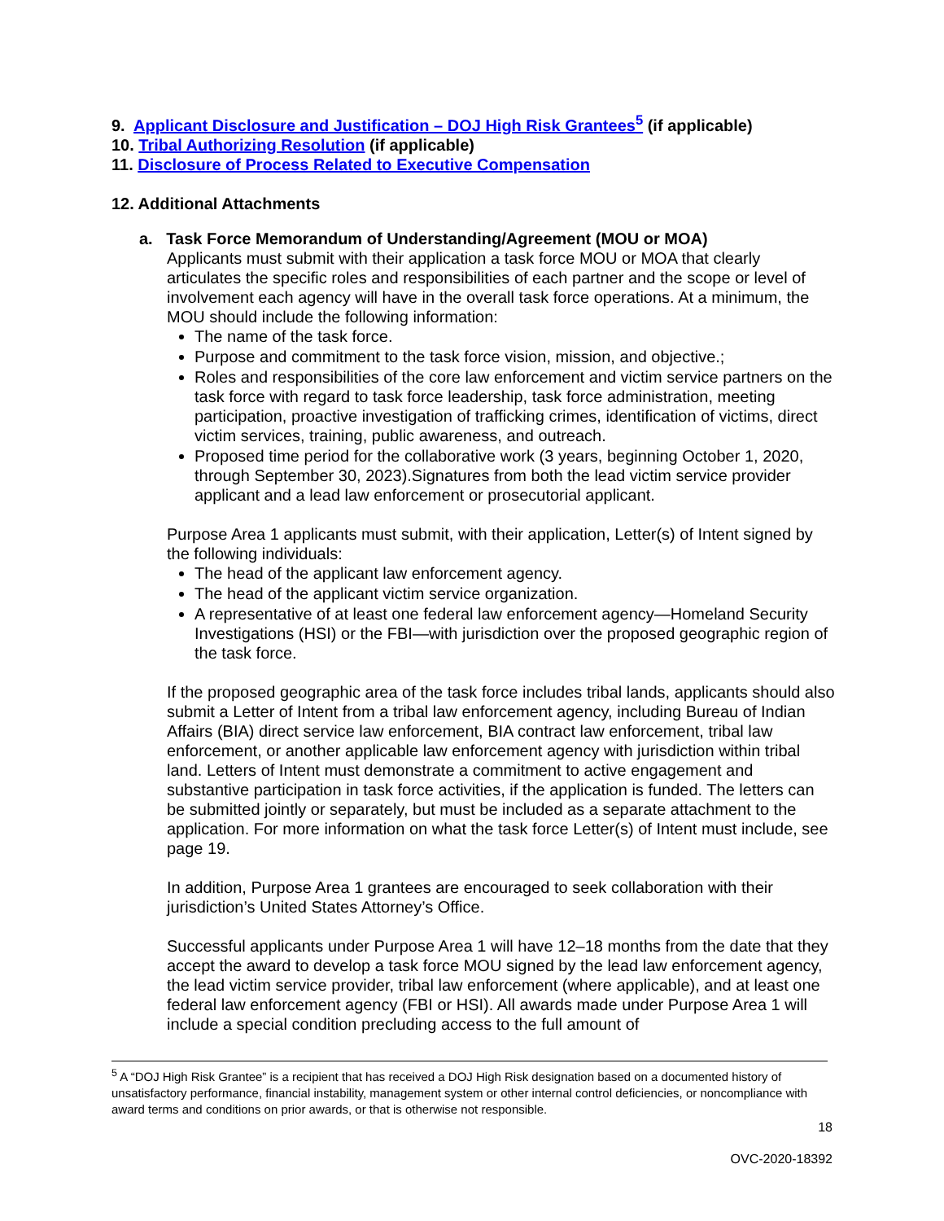9. Applicant Disclosure and Justification – DOJ High Risk Grantees<sup>5</sup> (if applicable)
10. Tribal Authorizing Resolution (if applicable)
11. Disclosure of Process Related to Executive Compensation
12. Additional Attachments
a. Task Force Memorandum of Understanding/Agreement (MOU or MOA)
Applicants must submit with their application a task force MOU or MOA that clearly articulates the specific roles and responsibilities of each partner and the scope or level of involvement each agency will have in the overall task force operations. At a minimum, the MOU should include the following information:
The name of the task force.
Purpose and commitment to the task force vision, mission, and objective.;
Roles and responsibilities of the core law enforcement and victim service partners on the task force with regard to task force leadership, task force administration, meeting participation, proactive investigation of trafficking crimes, identification of victims, direct victim services, training, public awareness, and outreach.
Proposed time period for the collaborative work (3 years, beginning October 1, 2020, through September 30, 2023).Signatures from both the lead victim service provider applicant and a lead law enforcement or prosecutorial applicant.
Purpose Area 1 applicants must submit, with their application, Letter(s) of Intent signed by the following individuals:
The head of the applicant law enforcement agency.
The head of the applicant victim service organization.
A representative of at least one federal law enforcement agency—Homeland Security Investigations (HSI) or the FBI—with jurisdiction over the proposed geographic region of the task force.
If the proposed geographic area of the task force includes tribal lands, applicants should also submit a Letter of Intent from a tribal law enforcement agency, including Bureau of Indian Affairs (BIA) direct service law enforcement, BIA contract law enforcement, tribal law enforcement, or another applicable law enforcement agency with jurisdiction within tribal land. Letters of Intent must demonstrate a commitment to active engagement and substantive participation in task force activities, if the application is funded. The letters can be submitted jointly or separately, but must be included as a separate attachment to the application. For more information on what the task force Letter(s) of Intent must include, see page 19.
In addition, Purpose Area 1 grantees are encouraged to seek collaboration with their jurisdiction’s United States Attorney’s Office.
Successful applicants under Purpose Area 1 will have 12–18 months from the date that they accept the award to develop a task force MOU signed by the lead law enforcement agency, the lead victim service provider, tribal law enforcement (where applicable), and at least one federal law enforcement agency (FBI or HSI). All awards made under Purpose Area 1 will include a special condition precluding access to the full amount of
<sup>5</sup> A “DOJ High Risk Grantee” is a recipient that has received a DOJ High Risk designation based on a documented history of unsatisfactory performance, financial instability, management system or other internal control deficiencies, or noncompliance with award terms and conditions on prior awards, or that is otherwise not responsible.
18
OVC-2020-18392